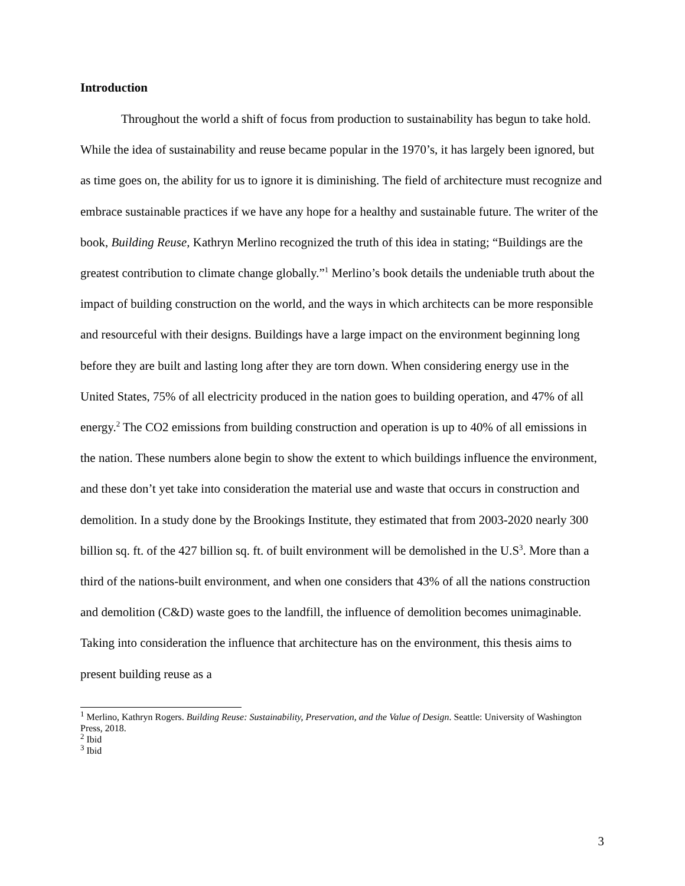Introduction
Throughout the world a shift of focus from production to sustainability has begun to take hold. While the idea of sustainability and reuse became popular in the 1970’s, it has largely been ignored, but as time goes on, the ability for us to ignore it is diminishing. The field of architecture must recognize and embrace sustainable practices if we have any hope for a healthy and sustainable future. The writer of the book, Building Reuse, Kathryn Merlino recognized the truth of this idea in stating; “Buildings are the greatest contribution to climate change globally.”<sup>1</sup> Merlino’s book details the undeniable truth about the impact of building construction on the world, and the ways in which architects can be more responsible and resourceful with their designs. Buildings have a large impact on the environment beginning long before they are built and lasting long after they are torn down. When considering energy use in the United States, 75% of all electricity produced in the nation goes to building operation, and 47% of all energy.<sup>2</sup> The CO2 emissions from building construction and operation is up to 40% of all emissions in the nation. These numbers alone begin to show the extent to which buildings influence the environment, and these don’t yet take into consideration the material use and waste that occurs in construction and demolition. In a study done by the Brookings Institute, they estimated that from 2003-2020 nearly 300 billion sq. ft. of the 427 billion sq. ft. of built environment will be demolished in the U.S<sup>3</sup>. More than a third of the nations-built environment, and when one considers that 43% of all the nations construction and demolition (C&D) waste goes to the landfill, the influence of demolition becomes unimaginable. Taking into consideration the influence that architecture has on the environment, this thesis aims to present building reuse as a
<sup>1</sup> Merlino, Kathryn Rogers. Building Reuse: Sustainability, Preservation, and the Value of Design. Seattle: University of Washington Press, 2018.
<sup>2</sup> Ibid
<sup>3</sup> Ibid
3